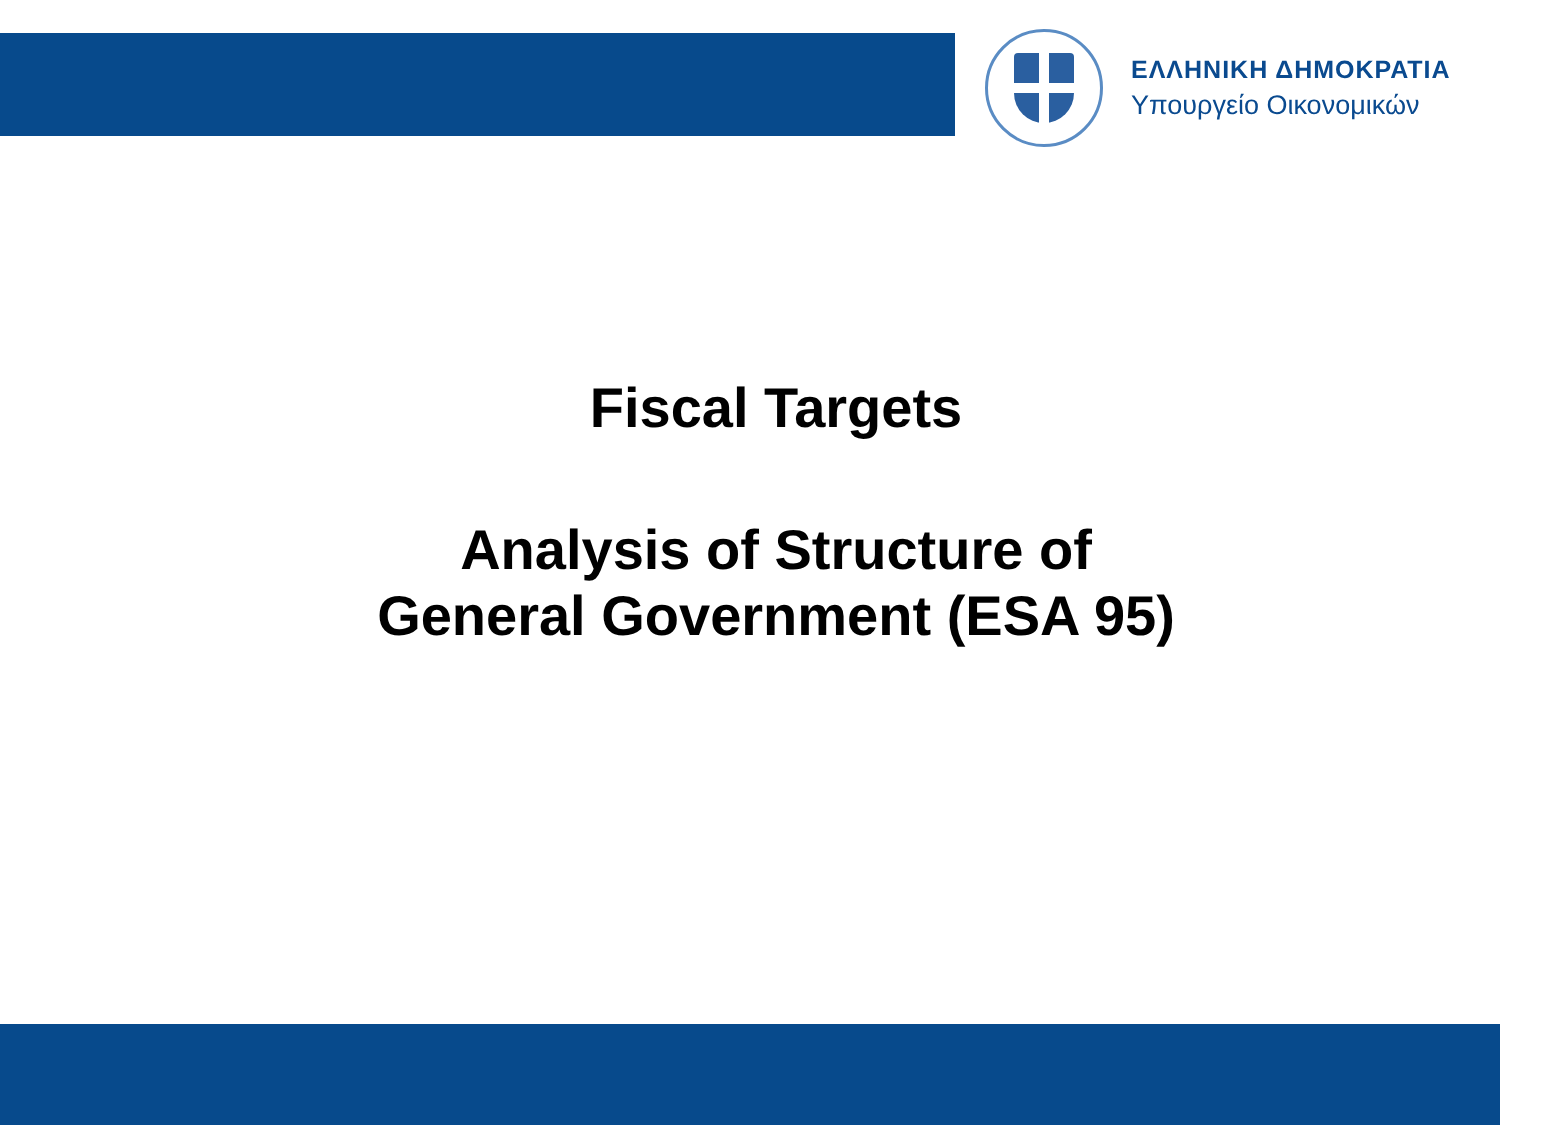ΕΛΛΗΝΙΚΗ ΔΗΜΟΚΡΑΤΙΑ
Υπουργείο Οικονομικών
Fiscal Targets
Analysis of Structure of
General Government (ESA 95)